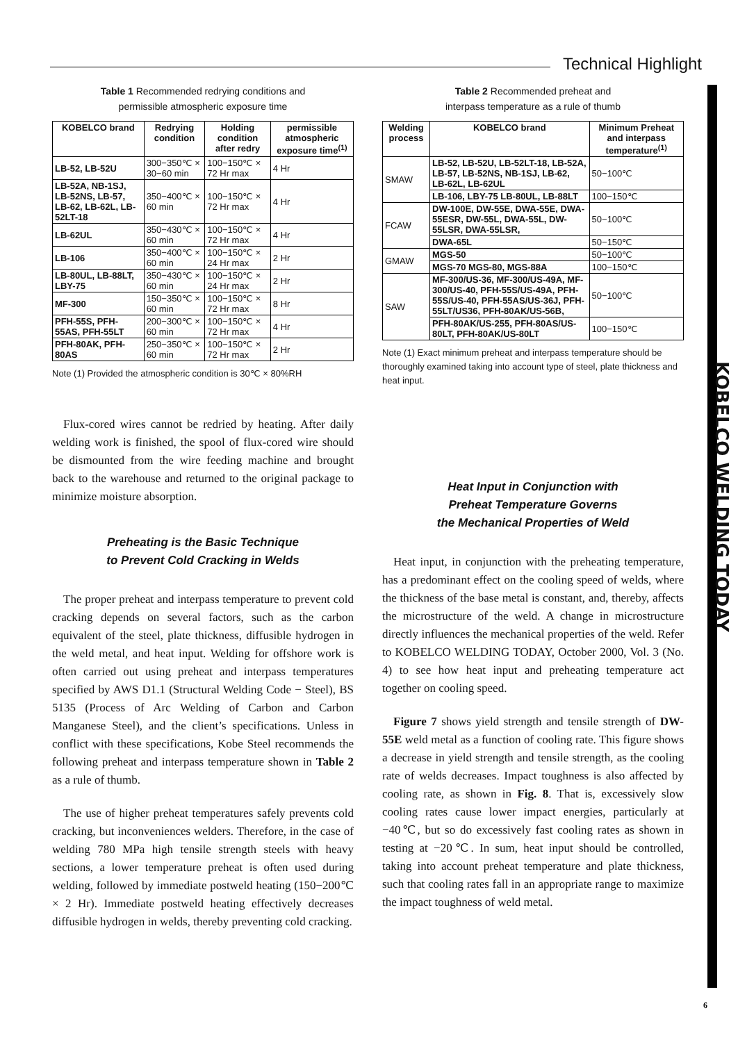Technical Highlight
KOBELCO WELDING TODAY
Table 1 Recommended redrying conditions and
permissible atmospheric exposure time
| KOBELCO brand | Redrying condition | Holding condition after redry | permissible atmospheric exposure time<sup>(1)</sup> |
| --- | --- | --- | --- |
| LB-52, LB-52U | 300−350℃ × 30−60 min | 100−150℃ × 72 Hr max | 4 Hr |
| LB-52A, NB-1SJ, LB-52NS, LB-57, LB-62, LB-62L, LB-52LT-18 | 350−400℃ × 60 min | 100−150℃ × 72 Hr max | 4 Hr |
| LB-62UL | 350−430℃ × 60 min | 100−150℃ × 72 Hr max | 4 Hr |
| LB-106 | 350−400℃ × 60 min | 100−150℃ × 24 Hr max | 2 Hr |
| LB-80UL, LB-88LT, LBY-75 | 350−430℃ × 60 min | 100−150℃ × 24 Hr max | 2 Hr |
| MF-300 | 150−350℃ × 60 min | 100−150℃ × 72 Hr max | 8 Hr |
| PFH-55S, PFH-55AS, PFH-55LT | 200−300℃ × 60 min | 100−150℃ × 72 Hr max | 4 Hr |
| PFH-80AK, PFH-80AS | 250−350℃ × 60 min | 100−150℃ × 72 Hr max | 2 Hr |
Note (1) Provided the atmospheric condition is 30℃ × 80%RH
Flux-cored wires cannot be redried by heating. After daily welding work is finished, the spool of flux-cored wire should be dismounted from the wire feeding machine and brought back to the warehouse and returned to the original package to minimize moisture absorption.
Preheating is the Basic Technique
to Prevent Cold Cracking in Welds
The proper preheat and interpass temperature to prevent cold cracking depends on several factors, such as the carbon equivalent of the steel, plate thickness, diffusible hydrogen in the weld metal, and heat input. Welding for offshore work is often carried out using preheat and interpass temperatures specified by AWS D1.1 (Structural Welding Code − Steel), BS 5135 (Process of Arc Welding of Carbon and Carbon Manganese Steel), and the client’s specifications. Unless in conflict with these specifications, Kobe Steel recommends the following preheat and interpass temperature shown in Table 2 as a rule of thumb.
The use of higher preheat temperatures safely prevents cold cracking, but inconveniences welders. Therefore, in the case of welding 780 MPa high tensile strength steels with heavy sections, a lower temperature preheat is often used during welding, followed by immediate postweld heating (150−200℃ × 2 Hr). Immediate postweld heating effectively decreases diffusible hydrogen in welds, thereby preventing cold cracking.
Table 2 Recommended preheat and
interpass temperature as a rule of thumb
| Welding process | KOBELCO brand | Minimum Preheat and interpass temperature<sup>(1)</sup> |
| --- | --- | --- |
| SMAW | LB-52, LB-52U, LB-52LT-18, LB-52A, LB-57, LB-52NS, NB-1SJ, LB-62, LB-62L, LB-62UL | 50−100℃ |
| | LB-106, LBY-75 LB-80UL, LB-88LT | 100−150℃ |
| FCAW | DW-100E, DW-55E, DWA-55E, DWA-55ESR, DW-55L, DWA-55L, DW-55LSR, DWA-55LSR, | 50−100℃ |
| | DWA-65L | 50−150℃ |
| GMAW | MGS-50 | 50−100℃ |
| | MGS-70 MGS-80, MGS-88A | 100−150℃ |
| SAW | MF-300/US-36, MF-300/US-49A, MF-300/US-40, PFH-55S/US-49A, PFH-55S/US-40, PFH-55AS/US-36J, PFH-55LT/US36, PFH-80AK/US-56B, | 50−100℃ |
| | PFH-80AK/US-255, PFH-80AS/US-80LT, PFH-80AK/US-80LT | 100−150℃ |
Note (1) Exact minimum preheat and interpass temperature should be thoroughly examined taking into account type of steel, plate thickness and heat input.
Heat Input in Conjunction with
Preheat Temperature Governs
the Mechanical Properties of Weld
Heat input, in conjunction with the preheating temperature, has a predominant effect on the cooling speed of welds, where the thickness of the base metal is constant, and, thereby, affects the microstructure of the weld. A change in microstructure directly influences the mechanical properties of the weld. Refer to KOBELCO WELDING TODAY, October 2000, Vol. 3 (No. 4) to see how heat input and preheating temperature act together on cooling speed.
Figure 7 shows yield strength and tensile strength of DW-55E weld metal as a function of cooling rate. This figure shows a decrease in yield strength and tensile strength, as the cooling rate of welds decreases. Impact toughness is also affected by cooling rate, as shown in Fig. 8. That is, excessively slow cooling rates cause lower impact energies, particularly at −40℃, but so do excessively fast cooling rates as shown in testing at −20℃. In sum, heat input should be controlled, taking into account preheat temperature and plate thickness, such that cooling rates fall in an appropriate range to maximize the impact toughness of weld metal.
6